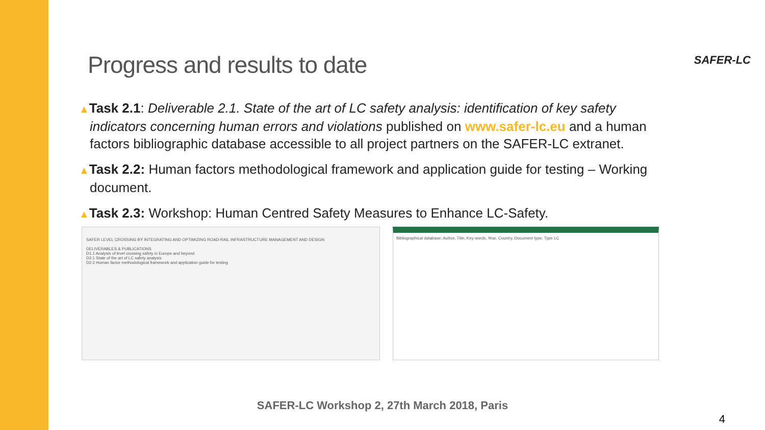SAFER-LC Progress and results to date
▲Task 2.1: Deliverable 2.1. State of the art of LC safety analysis: identification of key safety indicators concerning human errors and violations published on www.safer-lc.eu and a human factors bibliographic database accessible to all project partners on the SAFER-LC extranet.
▲Task 2.2: Human factors methodological framework and application guide for testing – Working document.
▲Task 2.3: Workshop: Human Centred Safety Measures to Enhance LC-Safety.
SAFER LEVEL CROSSING BY INTEGRATING AND OPTIMIZING ROAD-RAIL INFRASTRUCTURE MANAGEMENT AND DESIGN
DELIVERABLES & PUBLICATIONS
D1.1 Analysis of level crossing safety in Europe and beyond
D2.1 State of the art of LC safety analysis
D2.2 Human factor methodological framework and application guide for testing
Bibliographical database: Author, Title, Key words, Year, Country, Document type, Type LC
SAFER-LC Workshop 2, 27th March 2018, Paris
4